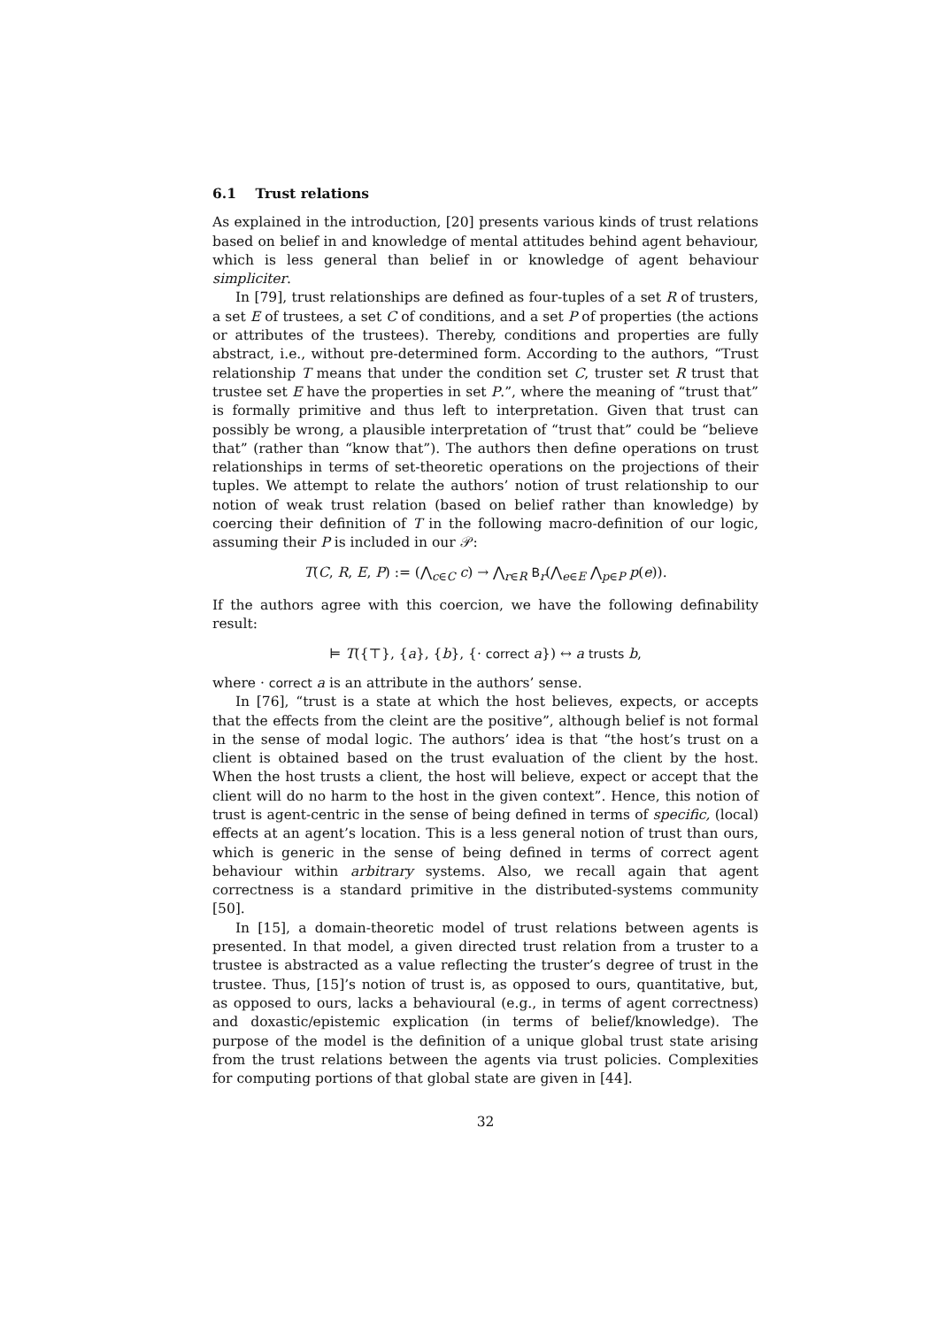6.1 Trust relations
As explained in the introduction, [20] presents various kinds of trust relations based on belief in and knowledge of mental attitudes behind agent behaviour, which is less general than belief in or knowledge of agent behaviour simpliciter.
In [79], trust relationships are defined as four-tuples of a set R of trusters, a set E of trustees, a set C of conditions, and a set P of properties (the actions or attributes of the trustees). Thereby, conditions and properties are fully abstract, i.e., without pre-determined form. According to the authors, “Trust relationship T means that under the condition set C, truster set R trust that trustee set E have the properties in set P.”, where the meaning of “trust that” is formally primitive and thus left to interpretation. Given that trust can possibly be wrong, a plausible interpretation of “trust that” could be “believe that” (rather than “know that”). The authors then define operations on trust relationships in terms of set-theoretic operations on the projections of their tuples. We attempt to relate the authors’ notion of trust relationship to our notion of weak trust relation (based on belief rather than knowledge) by coercing their definition of T in the following macro-definition of our logic, assuming their P is included in our 𝒫:
T(C, R, E, P) := (⋀<sub>c∈C</sub> c) → ⋀<sub>r∈R</sub> B<sub>r</sub>(⋀<sub>e∈E</sub> ⋀<sub>p∈P</sub> p(e)).
If the authors agree with this coercion, we have the following definability result:
⊨ T({⊤}, {a}, {b}, {· correct a}) ↔ a trusts b,
where · correct a is an attribute in the authors’ sense.
In [76], “trust is a state at which the host believes, expects, or accepts that the effects from the cleint are the positive”, although belief is not formal in the sense of modal logic. The authors’ idea is that “the host’s trust on a client is obtained based on the trust evaluation of the client by the host. When the host trusts a client, the host will believe, expect or accept that the client will do no harm to the host in the given context”. Hence, this notion of trust is agent-centric in the sense of being defined in terms of specific, (local) effects at an agent’s location. This is a less general notion of trust than ours, which is generic in the sense of being defined in terms of correct agent behaviour within arbitrary systems. Also, we recall again that agent correctness is a standard primitive in the distributed-systems community [50].
In [15], a domain-theoretic model of trust relations between agents is presented. In that model, a given directed trust relation from a truster to a trustee is abstracted as a value reflecting the truster’s degree of trust in the trustee. Thus, [15]’s notion of trust is, as opposed to ours, quantitative, but, as opposed to ours, lacks a behavioural (e.g., in terms of agent correctness) and doxastic/epistemic explication (in terms of belief/knowledge). The purpose of the model is the definition of a unique global trust state arising from the trust relations between the agents via trust policies. Complexities for computing portions of that global state are given in [44].
32